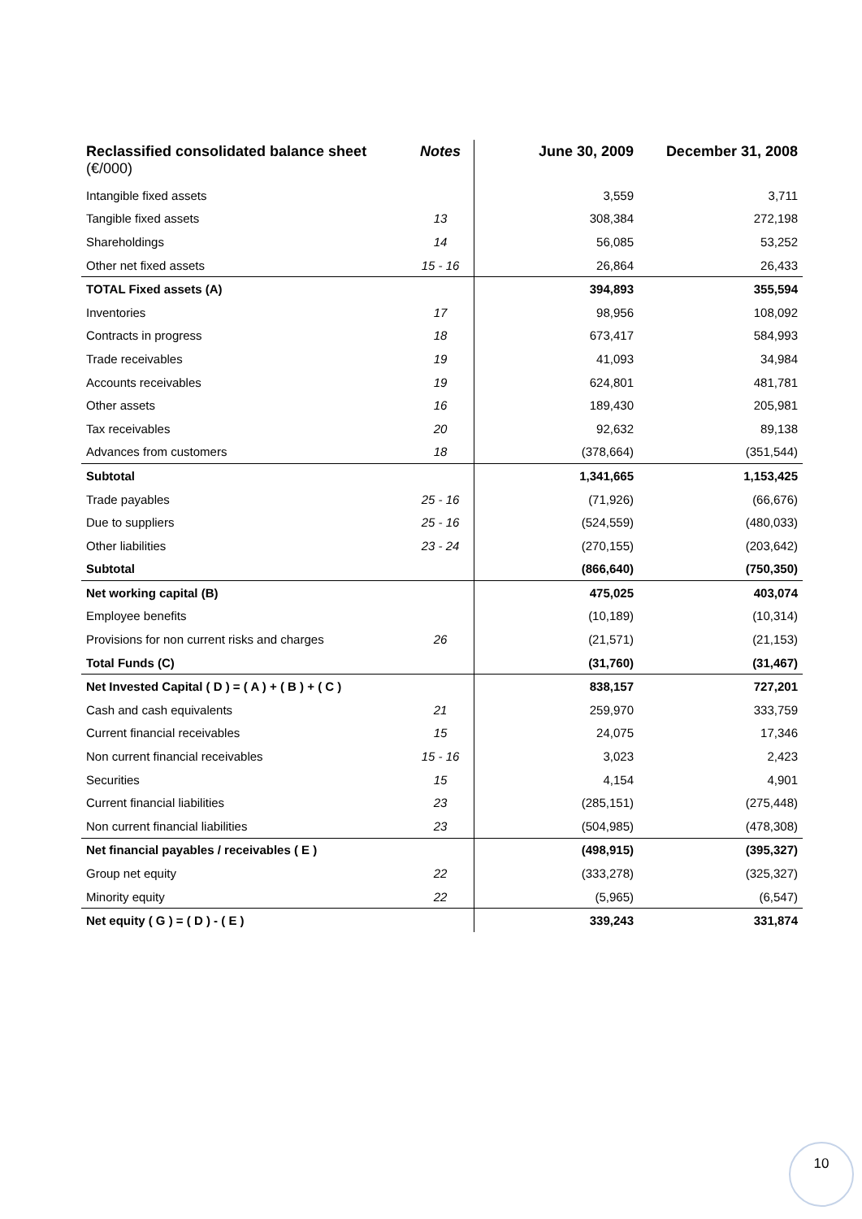| Reclassified consolidated balance sheet (€/000) | Notes | June 30, 2009 | December 31, 2008 |
| --- | --- | --- | --- |
| Intangible fixed assets | | 3,559 | 3,711 |
| Tangible fixed assets | 13 | 308,384 | 272,198 |
| Shareholdings | 14 | 56,085 | 53,252 |
| Other net fixed assets | 15 - 16 | 26,864 | 26,433 |
| TOTAL Fixed assets (A) | | 394,893 | 355,594 |
| Inventories | 17 | 98,956 | 108,092 |
| Contracts in progress | 18 | 673,417 | 584,993 |
| Trade receivables | 19 | 41,093 | 34,984 |
| Accounts receivables | 19 | 624,801 | 481,781 |
| Other assets | 16 | 189,430 | 205,981 |
| Tax receivables | 20 | 92,632 | 89,138 |
| Advances from customers | 18 | (378,664) | (351,544) |
| Subtotal | | 1,341,665 | 1,153,425 |
| Trade payables | 25 - 16 | (71,926) | (66,676) |
| Due to suppliers | 25 - 16 | (524,559) | (480,033) |
| Other liabilities | 23 - 24 | (270,155) | (203,642) |
| Subtotal | | (866,640) | (750,350) |
| Net working capital (B) | | 475,025 | 403,074 |
| Employee benefits | | (10,189) | (10,314) |
| Provisions for non current risks and charges | 26 | (21,571) | (21,153) |
| Total Funds (C) | | (31,760) | (31,467) |
| Net Invested Capital ( D ) = ( A ) + ( B ) + ( C ) | | 838,157 | 727,201 |
| Cash and cash equivalents | 21 | 259,970 | 333,759 |
| Current financial receivables | 15 | 24,075 | 17,346 |
| Non current financial receivables | 15 - 16 | 3,023 | 2,423 |
| Securities | 15 | 4,154 | 4,901 |
| Current financial liabilities | 23 | (285,151) | (275,448) |
| Non current financial liabilities | 23 | (504,985) | (478,308) |
| Net financial payables / receivables ( E ) | | (498,915) | (395,327) |
| Group net equity | 22 | (333,278) | (325,327) |
| Minority equity | 22 | (5,965) | (6,547) |
| Net equity ( G ) = ( D ) - ( E ) | | 339,243 | 331,874 |
10